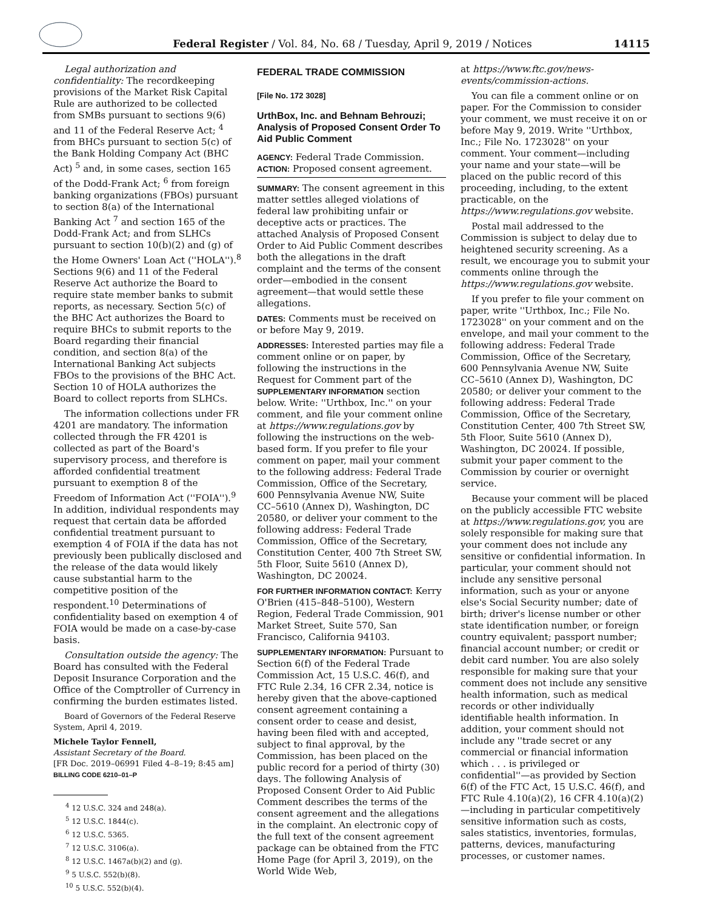Federal Register / Vol. 84, No. 68 / Tuesday, April 9, 2019 / Notices
14115
Legal authorization and confidentiality: The recordkeeping provisions of the Market Risk Capital Rule are authorized to be collected from SMBs pursuant to sections 9(6) and 11 of the Federal Reserve Act; <sup>4</sup> from BHCs pursuant to section 5(c) of the Bank Holding Company Act (BHC Act) <sup>5</sup> and, in some cases, section 165 of the Dodd-Frank Act; <sup>6</sup> from foreign banking organizations (FBOs) pursuant to section 8(a) of the International Banking Act <sup>7</sup> and section 165 of the Dodd-Frank Act; and from SLHCs pursuant to section 10(b)(2) and (g) of the Home Owners' Loan Act (''HOLA'').<sup>8</sup> Sections 9(6) and 11 of the Federal Reserve Act authorize the Board to require state member banks to submit reports, as necessary. Section 5(c) of the BHC Act authorizes the Board to require BHCs to submit reports to the Board regarding their financial condition, and section 8(a) of the International Banking Act subjects FBOs to the provisions of the BHC Act. Section 10 of HOLA authorizes the Board to collect reports from SLHCs.
The information collections under FR 4201 are mandatory. The information collected through the FR 4201 is collected as part of the Board's supervisory process, and therefore is afforded confidential treatment pursuant to exemption 8 of the Freedom of Information Act (''FOIA'').<sup>9</sup> In addition, individual respondents may request that certain data be afforded confidential treatment pursuant to exemption 4 of FOIA if the data has not previously been publically disclosed and the release of the data would likely cause substantial harm to the competitive position of the respondent.<sup>10</sup> Determinations of confidentiality based on exemption 4 of FOIA would be made on a case-by-case basis.
Consultation outside the agency: The Board has consulted with the Federal Deposit Insurance Corporation and the Office of the Comptroller of Currency in confirming the burden estimates listed.
Board of Governors of the Federal Reserve System, April 4, 2019.
Michele Taylor Fennell,
Assistant Secretary of the Board.
[FR Doc. 2019–06991 Filed 4–8–19; 8:45 am]
BILLING CODE 6210–01–P
<sup>4</sup> 12 U.S.C. 324 and 248(a).
<sup>5</sup> 12 U.S.C. 1844(c).
<sup>6</sup> 12 U.S.C. 5365.
<sup>7</sup> 12 U.S.C. 3106(a).
<sup>8</sup> 12 U.S.C. 1467a(b)(2) and (g).
<sup>9</sup> 5 U.S.C. 552(b)(8).
<sup>10</sup> 5 U.S.C. 552(b)(4).
FEDERAL TRADE COMMISSION
[File No. 172 3028]
UrthBox, Inc. and Behnam Behrouzi; Analysis of Proposed Consent Order To Aid Public Comment
AGENCY: Federal Trade Commission.
ACTION: Proposed consent agreement.
SUMMARY: The consent agreement in this matter settles alleged violations of federal law prohibiting unfair or deceptive acts or practices. The attached Analysis of Proposed Consent Order to Aid Public Comment describes both the allegations in the draft complaint and the terms of the consent order—embodied in the consent agreement—that would settle these allegations.
DATES: Comments must be received on or before May 9, 2019.
ADDRESSES: Interested parties may file a comment online or on paper, by following the instructions in the Request for Comment part of the SUPPLEMENTARY INFORMATION section below. Write: ''Urthbox, Inc.'' on your comment, and file your comment online at https://www.regulations.gov by following the instructions on the web-based form. If you prefer to file your comment on paper, mail your comment to the following address: Federal Trade Commission, Office of the Secretary, 600 Pennsylvania Avenue NW, Suite CC–5610 (Annex D), Washington, DC 20580, or deliver your comment to the following address: Federal Trade Commission, Office of the Secretary, Constitution Center, 400 7th Street SW, 5th Floor, Suite 5610 (Annex D), Washington, DC 20024.
FOR FURTHER INFORMATION CONTACT: Kerry O'Brien (415–848–5100), Western Region, Federal Trade Commission, 901 Market Street, Suite 570, San Francisco, California 94103.
SUPPLEMENTARY INFORMATION: Pursuant to Section 6(f) of the Federal Trade Commission Act, 15 U.S.C. 46(f), and FTC Rule 2.34, 16 CFR 2.34, notice is hereby given that the above-captioned consent agreement containing a consent order to cease and desist, having been filed with and accepted, subject to final approval, by the Commission, has been placed on the public record for a period of thirty (30) days. The following Analysis of Proposed Consent Order to Aid Public Comment describes the terms of the consent agreement and the allegations in the complaint. An electronic copy of the full text of the consent agreement package can be obtained from the FTC Home Page (for April 3, 2019), on the World Wide Web,
at https://www.ftc.gov/news-events/commission-actions.
You can file a comment online or on paper. For the Commission to consider your comment, we must receive it on or before May 9, 2019. Write ''Urthbox, Inc.; File No. 1723028'' on your comment. Your comment—including your name and your state—will be placed on the public record of this proceeding, including, to the extent practicable, on the https://www.regulations.gov website.
Postal mail addressed to the Commission is subject to delay due to heightened security screening. As a result, we encourage you to submit your comments online through the https://www.regulations.gov website.
If you prefer to file your comment on paper, write ''Urthbox, Inc.; File No. 1723028'' on your comment and on the envelope, and mail your comment to the following address: Federal Trade Commission, Office of the Secretary, 600 Pennsylvania Avenue NW, Suite CC–5610 (Annex D), Washington, DC 20580; or deliver your comment to the following address: Federal Trade Commission, Office of the Secretary, Constitution Center, 400 7th Street SW, 5th Floor, Suite 5610 (Annex D), Washington, DC 20024. If possible, submit your paper comment to the Commission by courier or overnight service.
Because your comment will be placed on the publicly accessible FTC website at https://www.regulations.gov, you are solely responsible for making sure that your comment does not include any sensitive or confidential information. In particular, your comment should not include any sensitive personal information, such as your or anyone else's Social Security number; date of birth; driver's license number or other state identification number, or foreign country equivalent; passport number; financial account number; or credit or debit card number. You are also solely responsible for making sure that your comment does not include any sensitive health information, such as medical records or other individually identifiable health information. In addition, your comment should not include any ''trade secret or any commercial or financial information which . . . is privileged or confidential''—as provided by Section 6(f) of the FTC Act, 15 U.S.C. 46(f), and FTC Rule 4.10(a)(2), 16 CFR 4.10(a)(2)—including in particular competitively sensitive information such as costs, sales statistics, inventories, formulas, patterns, devices, manufacturing processes, or customer names.